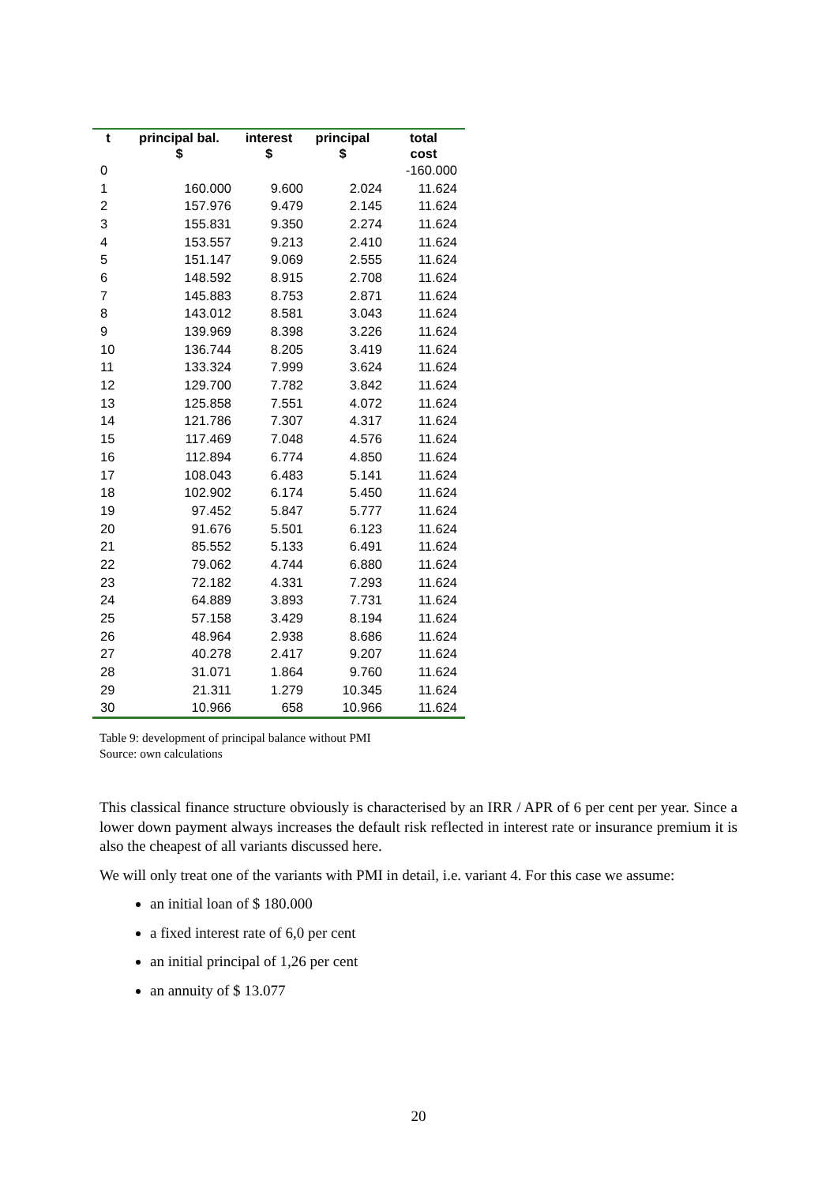| t | principal bal. $ | interest $ | principal $ | total cost |
| --- | --- | --- | --- | --- |
| 0 | | | | -160.000 |
| 1 | 160.000 | 9.600 | 2.024 | 11.624 |
| 2 | 157.976 | 9.479 | 2.145 | 11.624 |
| 3 | 155.831 | 9.350 | 2.274 | 11.624 |
| 4 | 153.557 | 9.213 | 2.410 | 11.624 |
| 5 | 151.147 | 9.069 | 2.555 | 11.624 |
| 6 | 148.592 | 8.915 | 2.708 | 11.624 |
| 7 | 145.883 | 8.753 | 2.871 | 11.624 |
| 8 | 143.012 | 8.581 | 3.043 | 11.624 |
| 9 | 139.969 | 8.398 | 3.226 | 11.624 |
| 10 | 136.744 | 8.205 | 3.419 | 11.624 |
| 11 | 133.324 | 7.999 | 3.624 | 11.624 |
| 12 | 129.700 | 7.782 | 3.842 | 11.624 |
| 13 | 125.858 | 7.551 | 4.072 | 11.624 |
| 14 | 121.786 | 7.307 | 4.317 | 11.624 |
| 15 | 117.469 | 7.048 | 4.576 | 11.624 |
| 16 | 112.894 | 6.774 | 4.850 | 11.624 |
| 17 | 108.043 | 6.483 | 5.141 | 11.624 |
| 18 | 102.902 | 6.174 | 5.450 | 11.624 |
| 19 | 97.452 | 5.847 | 5.777 | 11.624 |
| 20 | 91.676 | 5.501 | 6.123 | 11.624 |
| 21 | 85.552 | 5.133 | 6.491 | 11.624 |
| 22 | 79.062 | 4.744 | 6.880 | 11.624 |
| 23 | 72.182 | 4.331 | 7.293 | 11.624 |
| 24 | 64.889 | 3.893 | 7.731 | 11.624 |
| 25 | 57.158 | 3.429 | 8.194 | 11.624 |
| 26 | 48.964 | 2.938 | 8.686 | 11.624 |
| 27 | 40.278 | 2.417 | 9.207 | 11.624 |
| 28 | 31.071 | 1.864 | 9.760 | 11.624 |
| 29 | 21.311 | 1.279 | 10.345 | 11.624 |
| 30 | 10.966 | 658 | 10.966 | 11.624 |
Table 9: development of principal balance without PMI
Source: own calculations
This classical finance structure obviously is characterised by an IRR / APR of 6 per cent per year. Since a lower down payment always increases the default risk reflected in interest rate or insurance premium it is also the cheapest of all variants discussed here.
We will only treat one of the variants with PMI in detail, i.e. variant 4. For this case we assume:
an initial loan of $ 180.000
a fixed interest rate of 6,0 per cent
an initial principal of 1,26 per cent
an annuity of $ 13.077
20